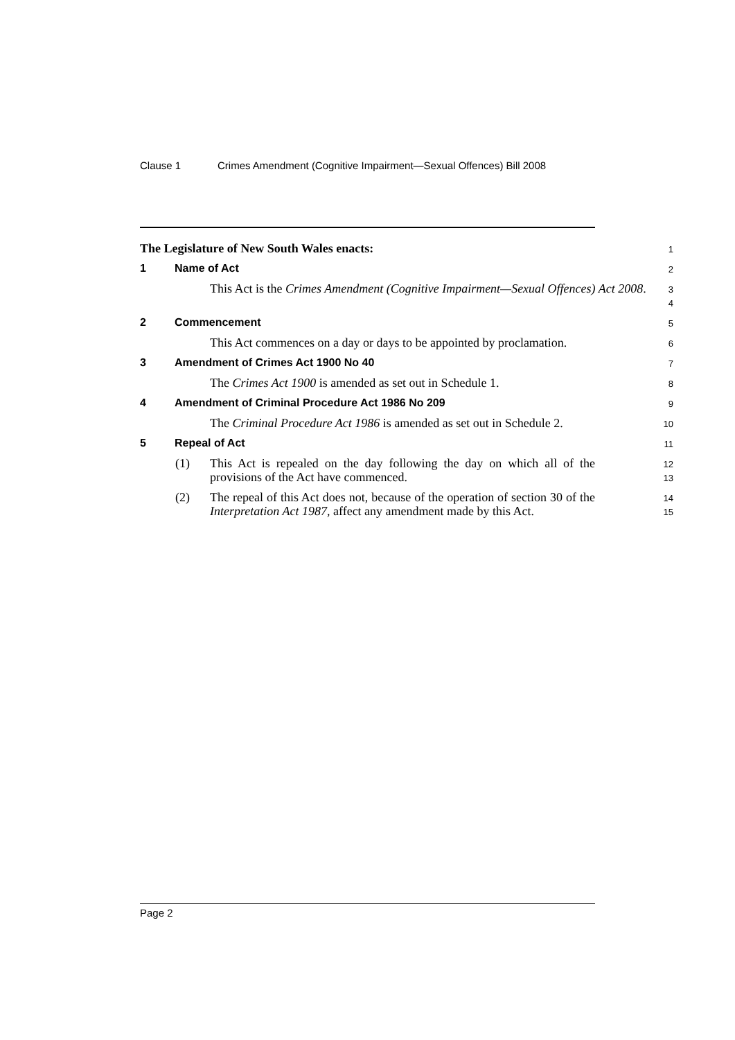Clause 1 Crimes Amendment (Cognitive Impairment—Sexual Offences) Bill 2008
The Legislature of New South Wales enacts:
1
1 Name of Act
2
This Act is the Crimes Amendment (Cognitive Impairment—Sexual Offences) Act 2008.
3
4
2 Commencement
5
This Act commences on a day or days to be appointed by proclamation.
6
3 Amendment of Crimes Act 1900 No 40
7
The Crimes Act 1900 is amended as set out in Schedule 1.
8
4 Amendment of Criminal Procedure Act 1986 No 209
9
The Criminal Procedure Act 1986 is amended as set out in Schedule 2.
10
5 Repeal of Act
11
(1) This Act is repealed on the day following the day on which all of the provisions of the Act have commenced.
12
13
(2) The repeal of this Act does not, because of the operation of section 30 of the Interpretation Act 1987, affect any amendment made by this Act.
14
15
Page 2